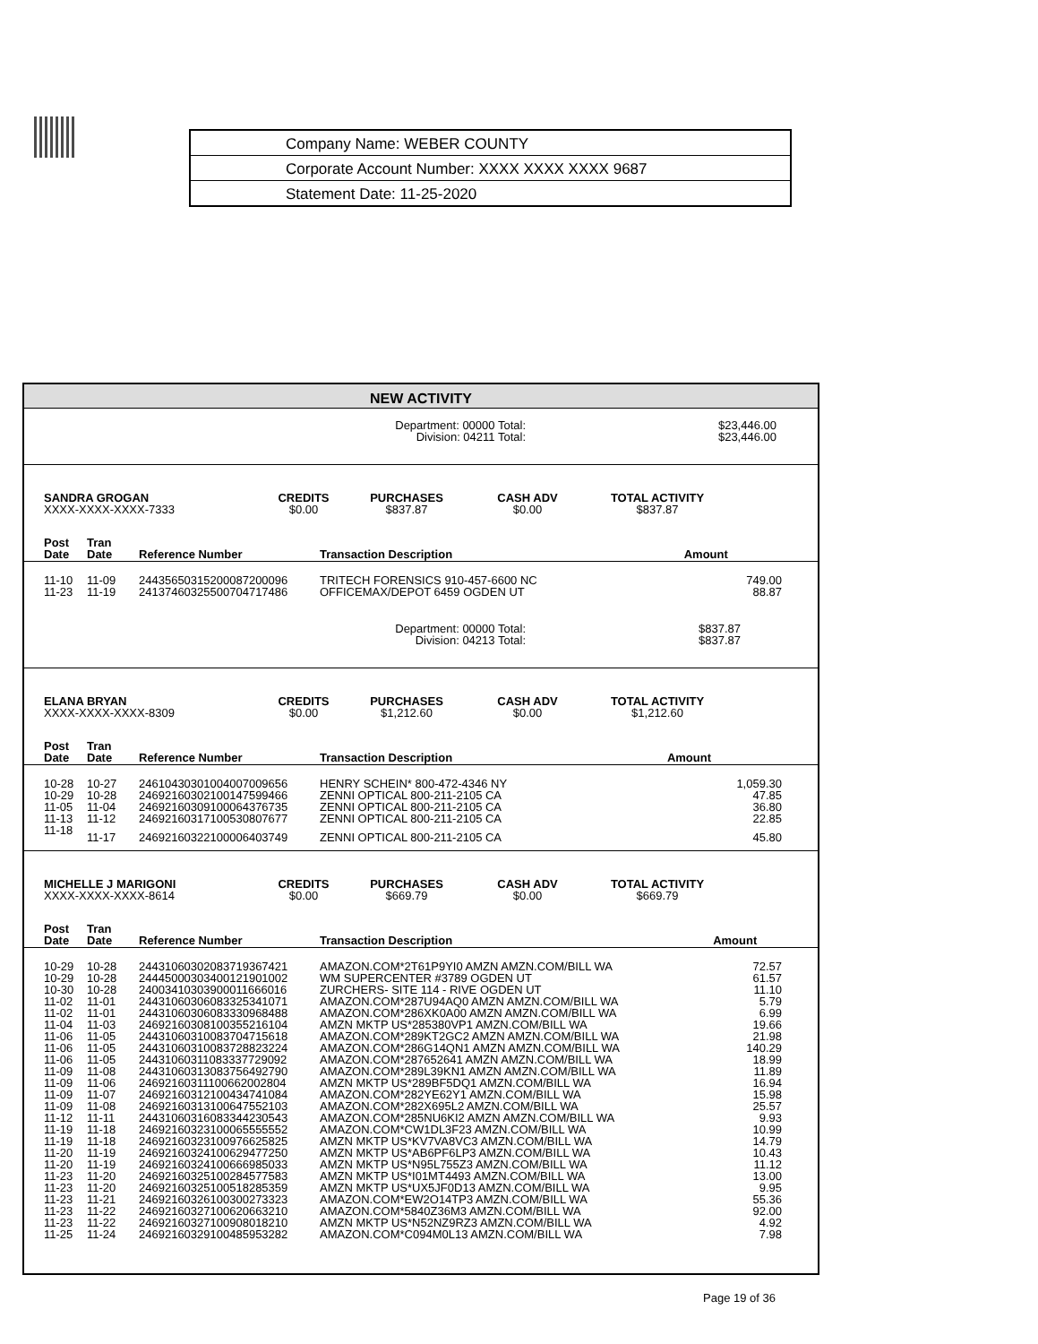| Company Name: WEBER COUNTY |
| Corporate Account Number: XXXX XXXX XXXX 9687 |
| Statement Date: 11-25-2020 |
NEW ACTIVITY
Department: 00000 Total:
Division: 04211 Total:
$23,446.00
$23,446.00
SANDRA GROGAN
XXXX-XXXX-XXXX-7333
CREDITS
$0.00
PURCHASES
$837.87
CASH ADV
$0.00
TOTAL ACTIVITY
$837.87
| | Post Date | Tran Date | Reference Number | Transaction Description | Amount |
| --- | --- | --- | --- | --- | --- |
| | 11-10 | 11-09 | 24435650315200087200096 | TRITECH FORENSICS 910-457-6600 NC | 749.00 |
| | 11-23 | 11-19 | 24137460325500704717486 | OFFICEMAX/DEPOT 6459 OGDEN UT | 88.87 |
Department: 00000 Total:
Division: 04213 Total:
$837.87
$837.87
ELANA BRYAN
XXXX-XXXX-XXXX-8309
CREDITS
$0.00
PURCHASES
$1,212.60
CASH ADV
$0.00
TOTAL ACTIVITY
$1,212.60
| | Post Date | Tran Date | Reference Number | Transaction Description | Amount |
| --- | --- | --- | --- | --- | --- |
| | 10-28 | 10-27 | 24610430301004007009656 | HENRY SCHEIN* 800-472-4346 NY | 1,059.30 |
| | 10-29 | 10-28 | 24692160302100147599466 | ZENNI OPTICAL 800-211-2105 CA | 47.85 |
| | 11-05 | 11-04 | 24692160309100064376735 | ZENNI OPTICAL 800-211-2105 CA | 36.80 |
| | 11-13 | 11-12 | 24692160317100530807677 | ZENNI OPTICAL 800-211-2105 CA | 22.85 |
| | 11-18 | 11-17 | 24692160322100006403749 | ZENNI OPTICAL 800-211-2105 CA | 45.80 |
MICHELLE J MARIGONI
XXXX-XXXX-XXXX-8614
CREDITS
$0.00
PURCHASES
$669.79
CASH ADV
$0.00
TOTAL ACTIVITY
$669.79
| | Post Date | Tran Date | Reference Number | Transaction Description | Amount |
| --- | --- | --- | --- | --- | --- |
| | 10-29 | 10-28 | 24431060302083719367421 | AMAZON.COM*2T61P9YI0 AMZN AMZN.COM/BILL WA | 72.57 |
| | 10-29 | 10-28 | 24445000303400121901002 | WM SUPERCENTER #3789 OGDEN UT | 61.57 |
| | 10-30 | 10-28 | 24003410303900011666016 | ZURCHERS- SITE 114 - RIVE OGDEN UT | 11.10 |
| | 11-02 | 11-01 | 24431060306083325341071 | AMAZON.COM*287U94AQ0 AMZN AMZN.COM/BILL WA | 5.79 |
| | 11-02 | 11-01 | 24431060306083330968488 | AMAZON.COM*286XK0A00 AMZN AMZN.COM/BILL WA | 6.99 |
| | 11-04 | 11-03 | 24692160308100355216104 | AMZN MKTP US*285380VP1 AMZN.COM/BILL WA | 19.66 |
| | 11-06 | 11-05 | 24431060310083704715618 | AMAZON.COM*289KT2GC2 AMZN AMZN.COM/BILL WA | 21.98 |
| | 11-06 | 11-05 | 24431060310083728823224 | AMAZON.COM*286G14QN1 AMZN AMZN.COM/BILL WA | 140.29 |
| | 11-06 | 11-05 | 24431060311083337729092 | AMAZON.COM*287652641 AMZN AMZN.COM/BILL WA | 18.99 |
| | 11-09 | 11-08 | 24431060313083756492790 | AMAZON.COM*289L39KN1 AMZN AMZN.COM/BILL WA | 11.89 |
| | 11-09 | 11-06 | 24692160311100662002804 | AMZN MKTP US*289BF5DQ1 AMZN.COM/BILL WA | 16.94 |
| | 11-09 | 11-07 | 24692160312100434741084 | AMAZON.COM*282YE62Y1 AMZN.COM/BILL WA | 15.98 |
| | 11-09 | 11-08 | 24692160313100647552103 | AMAZON.COM*282X695L2 AMZN.COM/BILL WA | 25.57 |
| | 11-12 | 11-11 | 24431060316083344230543 | AMAZON.COM*285NU6KI2 AMZN AMZN.COM/BILL WA | 9.93 |
| | 11-19 | 11-18 | 24692160323100065555552 | AMAZON.COM*CW1DL3F23 AMZN.COM/BILL WA | 10.99 |
| | 11-19 | 11-18 | 24692160323100976625825 | AMZN MKTP US*KV7VA8VC3 AMZN.COM/BILL WA | 14.79 |
| | 11-20 | 11-19 | 24692160324100629477250 | AMZN MKTP US*AB6PF6LP3 AMZN.COM/BILL WA | 10.43 |
| | 11-20 | 11-19 | 24692160324100666985033 | AMZN MKTP US*N95L755Z3 AMZN.COM/BILL WA | 11.12 |
| | 11-23 | 11-20 | 24692160325100284577583 | AMZN MKTP US*I01MT4493 AMZN.COM/BILL WA | 13.00 |
| | 11-23 | 11-20 | 24692160325100518285359 | AMZN MKTP US*UX5JF0D13 AMZN.COM/BILL WA | 9.95 |
| | 11-23 | 11-21 | 24692160326100300273323 | AMAZON.COM*EW2O14TP3 AMZN.COM/BILL WA | 55.36 |
| | 11-23 | 11-22 | 24692160327100620663210 | AMAZON.COM*5840Z36M3 AMZN.COM/BILL WA | 92.00 |
| | 11-23 | 11-22 | 24692160327100908018210 | AMZN MKTP US*N52NZ9RZ3 AMZN.COM/BILL WA | 4.92 |
| | 11-25 | 11-24 | 24692160329100485953282 | AMAZON.COM*C094M0L13 AMZN.COM/BILL WA | 7.98 |
Page 19 of 36